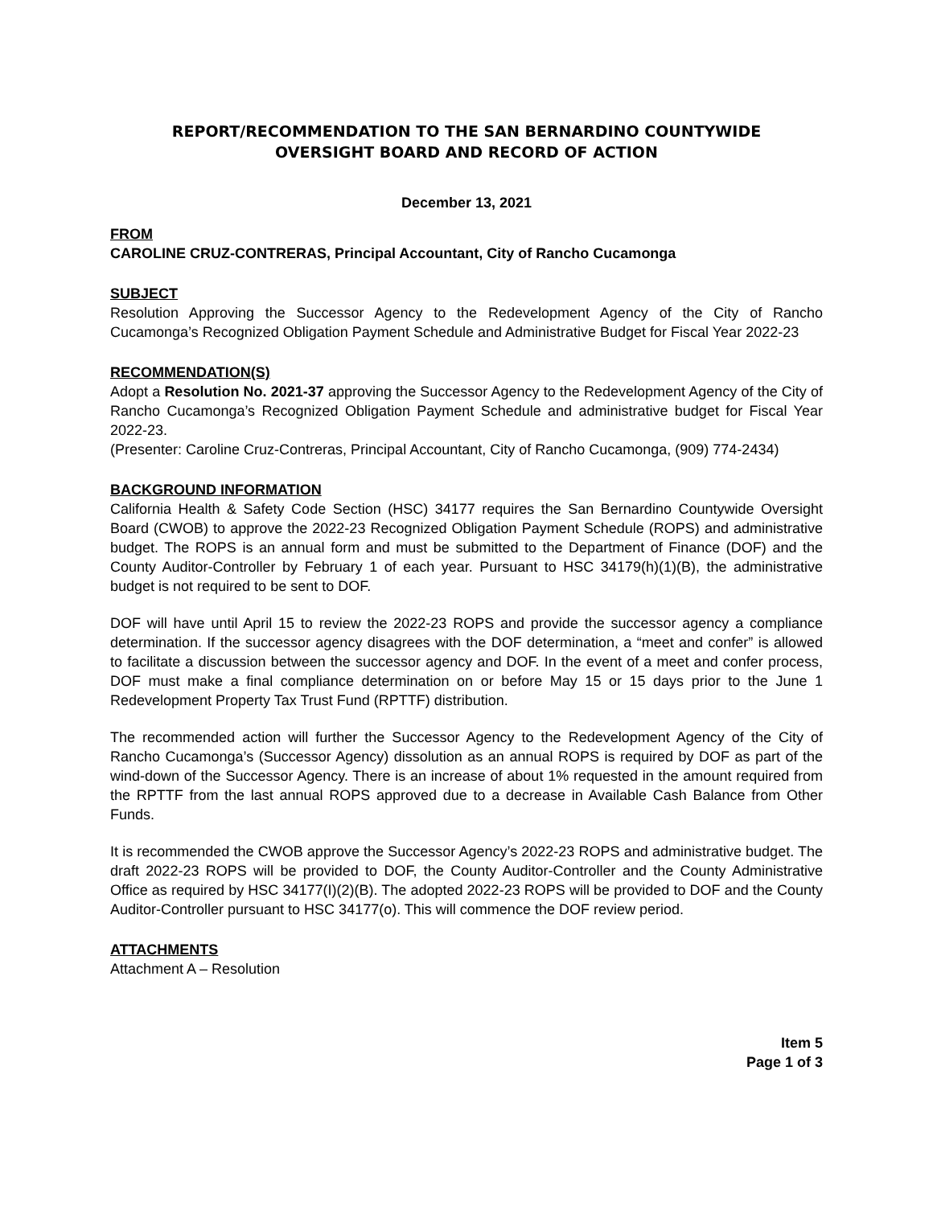REPORT/RECOMMENDATION TO THE SAN BERNARDINO COUNTYWIDE
OVERSIGHT BOARD AND RECORD OF ACTION
December 13, 2021
FROM
CAROLINE CRUZ-CONTRERAS, Principal Accountant, City of Rancho Cucamonga
SUBJECT
Resolution Approving the Successor Agency to the Redevelopment Agency of the City of Rancho Cucamonga’s Recognized Obligation Payment Schedule and Administrative Budget for Fiscal Year 2022-23
RECOMMENDATION(S)
Adopt a Resolution No. 2021-37 approving the Successor Agency to the Redevelopment Agency of the City of Rancho Cucamonga’s Recognized Obligation Payment Schedule and administrative budget for Fiscal Year 2022-23.
(Presenter: Caroline Cruz-Contreras, Principal Accountant, City of Rancho Cucamonga, (909) 774-2434)
BACKGROUND INFORMATION
California Health & Safety Code Section (HSC) 34177 requires the San Bernardino Countywide Oversight Board (CWOB) to approve the 2022-23 Recognized Obligation Payment Schedule (ROPS) and administrative budget. The ROPS is an annual form and must be submitted to the Department of Finance (DOF) and the County Auditor-Controller by February 1 of each year. Pursuant to HSC 34179(h)(1)(B), the administrative budget is not required to be sent to DOF.
DOF will have until April 15 to review the 2022-23 ROPS and provide the successor agency a compliance determination. If the successor agency disagrees with the DOF determination, a “meet and confer” is allowed to facilitate a discussion between the successor agency and DOF. In the event of a meet and confer process, DOF must make a final compliance determination on or before May 15 or 15 days prior to the June 1 Redevelopment Property Tax Trust Fund (RPTTF) distribution.
The recommended action will further the Successor Agency to the Redevelopment Agency of the City of Rancho Cucamonga’s (Successor Agency) dissolution as an annual ROPS is required by DOF as part of the wind-down of the Successor Agency. There is an increase of about 1% requested in the amount required from the RPTTF from the last annual ROPS approved due to a decrease in Available Cash Balance from Other Funds.
It is recommended the CWOB approve the Successor Agency’s 2022-23 ROPS and administrative budget. The draft 2022-23 ROPS will be provided to DOF, the County Auditor-Controller and the County Administrative Office as required by HSC 34177(I)(2)(B). The adopted 2022-23 ROPS will be provided to DOF and the County Auditor-Controller pursuant to HSC 34177(o). This will commence the DOF review period.
ATTACHMENTS
Attachment A – Resolution
Item 5
Page 1 of 3